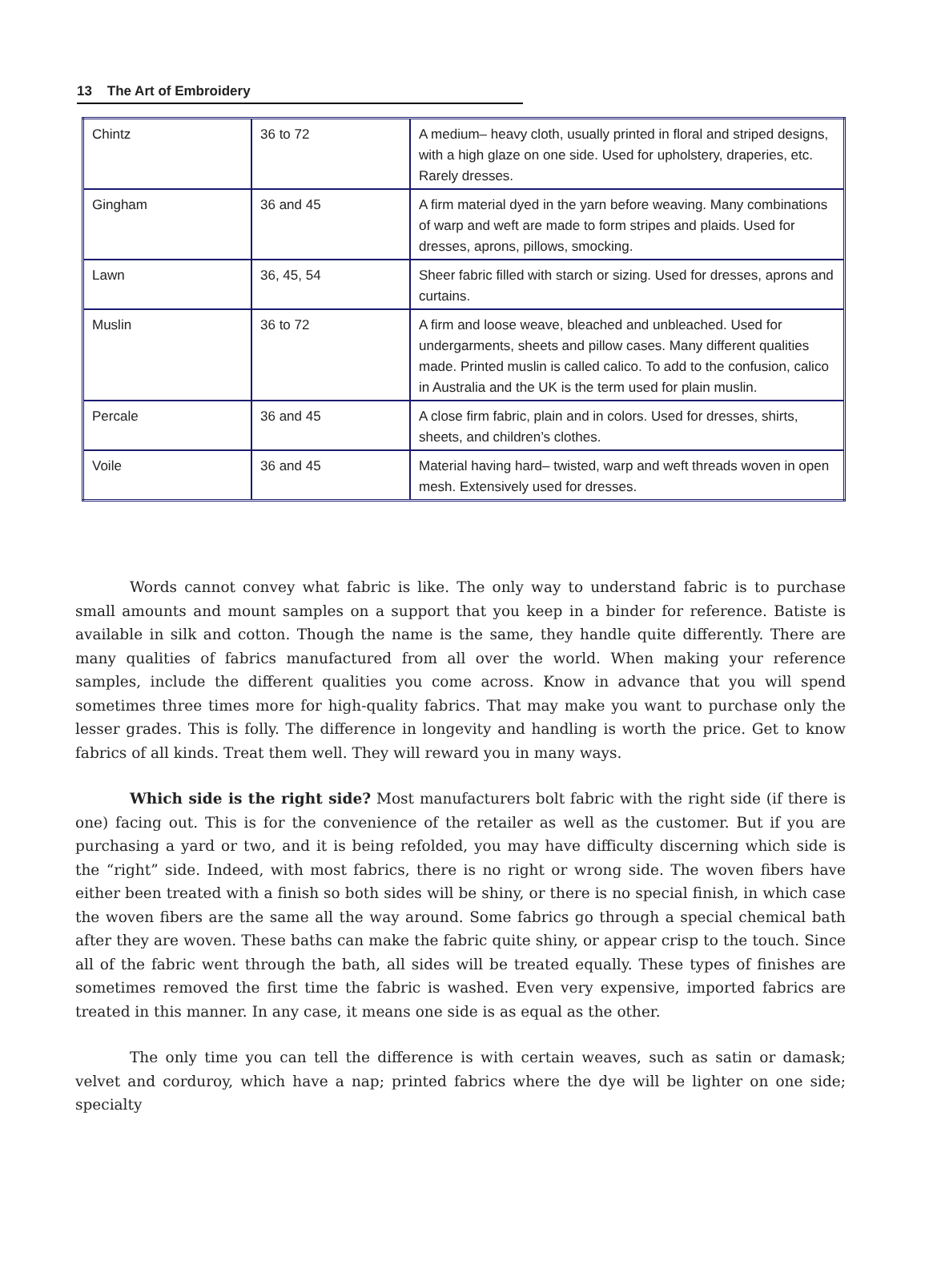13 The Art of Embroidery
| Chintz | 36 to 72 | A medium– heavy cloth, usually printed in floral and striped designs, with a high glaze on one side. Used for upholstery, draperies, etc. Rarely dresses. |
| Gingham | 36 and 45 | A firm material dyed in the yarn before weaving. Many combinations of warp and weft are made to form stripes and plaids. Used for dresses, aprons, pillows, smocking. |
| Lawn | 36, 45, 54 | Sheer fabric filled with starch or sizing. Used for dresses, aprons and curtains. |
| Muslin | 36 to 72 | A firm and loose weave, bleached and unbleached. Used for undergarments, sheets and pillow cases. Many different qualities made. Printed muslin is called calico. To add to the confusion, calico in Australia and the UK is the term used for plain muslin. |
| Percale | 36 and 45 | A close firm fabric, plain and in colors. Used for dresses, shirts, sheets, and children’s clothes. |
| Voile | 36 and 45 | Material having hard– twisted, warp and weft threads woven in open mesh. Extensively used for dresses. |
Words cannot convey what fabric is like. The only way to understand fabric is to purchase small amounts and mount samples on a support that you keep in a binder for reference. Batiste is available in silk and cotton. Though the name is the same, they handle quite differently. There are many qualities of fabrics manufactured from all over the world. When making your reference samples, include the different qualities you come across. Know in advance that you will spend sometimes three times more for high-quality fabrics. That may make you want to purchase only the lesser grades. This is folly. The difference in longevity and handling is worth the price. Get to know fabrics of all kinds. Treat them well. They will reward you in many ways.
Which side is the right side? Most manufacturers bolt fabric with the right side (if there is one) facing out. This is for the convenience of the retailer as well as the customer. But if you are purchasing a yard or two, and it is being refolded, you may have difficulty discerning which side is the “right” side. Indeed, with most fabrics, there is no right or wrong side. The woven fibers have either been treated with a finish so both sides will be shiny, or there is no special finish, in which case the woven fibers are the same all the way around. Some fabrics go through a special chemical bath after they are woven. These baths can make the fabric quite shiny, or appear crisp to the touch. Since all of the fabric went through the bath, all sides will be treated equally. These types of finishes are sometimes removed the first time the fabric is washed. Even very expensive, imported fabrics are treated in this manner. In any case, it means one side is as equal as the other.
The only time you can tell the difference is with certain weaves, such as satin or damask; velvet and corduroy, which have a nap; printed fabrics where the dye will be lighter on one side; specialty